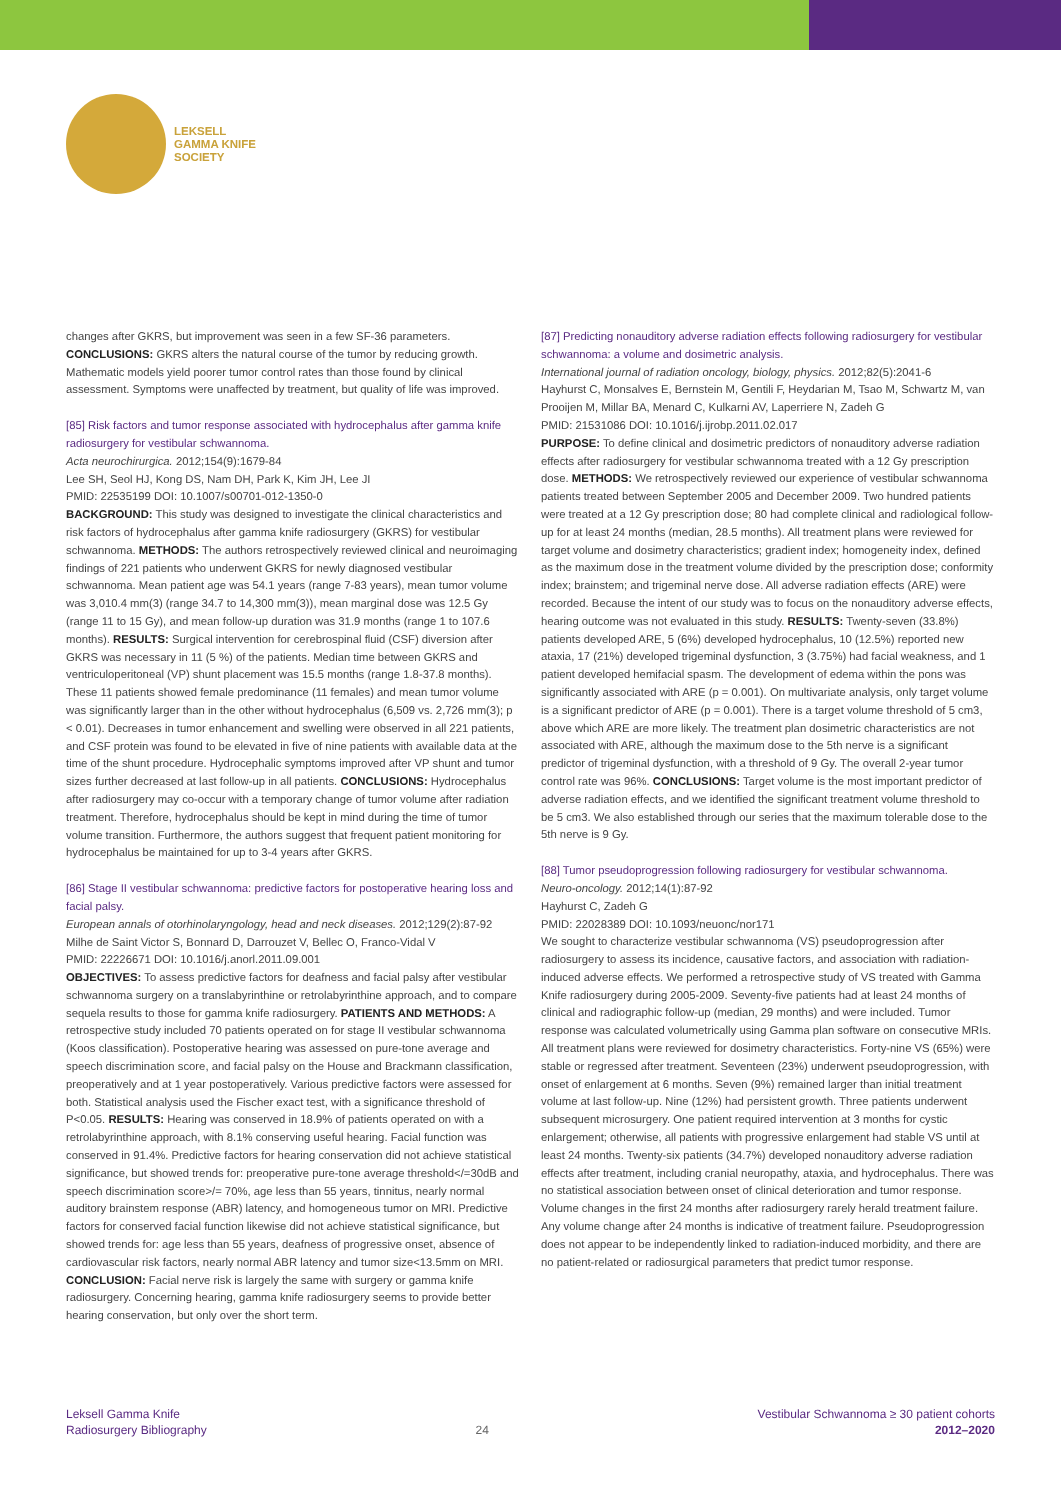LEKSELL
GAMMA KNIFE
SOCIETY
changes after GKRS, but improvement was seen in a few SF-36 parameters. CONCLUSIONS: GKRS alters the natural course of the tumor by reducing growth. Mathematic models yield poorer tumor control rates than those found by clinical assessment. Symptoms were unaffected by treatment, but quality of life was improved.
[85] Risk factors and tumor response associated with hydrocephalus after gamma knife radiosurgery for vestibular schwannoma.
Acta neurochirurgica. 2012;154(9):1679-84
Lee SH, Seol HJ, Kong DS, Nam DH, Park K, Kim JH, Lee JI
PMID: 22535199 DOI: 10.1007/s00701-012-1350-0
BACKGROUND: This study was designed to investigate the clinical characteristics and risk factors of hydrocephalus after gamma knife radiosurgery (GKRS) for vestibular schwannoma. METHODS: The authors retrospectively reviewed clinical and neuroimaging findings of 221 patients who underwent GKRS for newly diagnosed vestibular schwannoma. Mean patient age was 54.1 years (range 7-83 years), mean tumor volume was 3,010.4 mm(3) (range 34.7 to 14,300 mm(3)), mean marginal dose was 12.5 Gy (range 11 to 15 Gy), and mean follow-up duration was 31.9 months (range 1 to 107.6 months). RESULTS: Surgical intervention for cerebrospinal fluid (CSF) diversion after GKRS was necessary in 11 (5 %) of the patients. Median time between GKRS and ventriculoperitoneal (VP) shunt placement was 15.5 months (range 1.8-37.8 months). These 11 patients showed female predominance (11 females) and mean tumor volume was significantly larger than in the other without hydrocephalus (6,509 vs. 2,726 mm(3); p < 0.01). Decreases in tumor enhancement and swelling were observed in all 221 patients, and CSF protein was found to be elevated in five of nine patients with available data at the time of the shunt procedure. Hydrocephalic symptoms improved after VP shunt and tumor sizes further decreased at last follow-up in all patients. CONCLUSIONS: Hydrocephalus after radiosurgery may co-occur with a temporary change of tumor volume after radiation treatment. Therefore, hydrocephalus should be kept in mind during the time of tumor volume transition. Furthermore, the authors suggest that frequent patient monitoring for hydrocephalus be maintained for up to 3-4 years after GKRS.
[86] Stage II vestibular schwannoma: predictive factors for postoperative hearing loss and facial palsy.
European annals of otorhinolaryngology, head and neck diseases. 2012;129(2):87-92
Milhe de Saint Victor S, Bonnard D, Darrouzet V, Bellec O, Franco-Vidal V
PMID: 22226671 DOI: 10.1016/j.anorl.2011.09.001
OBJECTIVES: To assess predictive factors for deafness and facial palsy after vestibular schwannoma surgery on a translabyrinthine or retrolabyrinthine approach, and to compare sequela results to those for gamma knife radiosurgery. PATIENTS AND METHODS: A retrospective study included 70 patients operated on for stage II vestibular schwannoma (Koos classification). Postoperative hearing was assessed on pure-tone average and speech discrimination score, and facial palsy on the House and Brackmann classification, preoperatively and at 1 year postoperatively. Various predictive factors were assessed for both. Statistical analysis used the Fischer exact test, with a significance threshold of P<0.05. RESULTS: Hearing was conserved in 18.9% of patients operated on with a retrolabyrinthine approach, with 8.1% conserving useful hearing. Facial function was conserved in 91.4%. Predictive factors for hearing conservation did not achieve statistical significance, but showed trends for: preoperative pure-tone average threshold</=30dB and speech discrimination score>/= 70%, age less than 55 years, tinnitus, nearly normal auditory brainstem response (ABR) latency, and homogeneous tumor on MRI. Predictive factors for conserved facial function likewise did not achieve statistical significance, but showed trends for: age less than 55 years, deafness of progressive onset, absence of cardiovascular risk factors, nearly normal ABR latency and tumor size<13.5mm on MRI. CONCLUSION: Facial nerve risk is largely the same with surgery or gamma knife radiosurgery. Concerning hearing, gamma knife radiosurgery seems to provide better hearing conservation, but only over the short term.
[87] Predicting nonauditory adverse radiation effects following radiosurgery for vestibular schwannoma: a volume and dosimetric analysis.
International journal of radiation oncology, biology, physics. 2012;82(5):2041-6
Hayhurst C, Monsalves E, Bernstein M, Gentili F, Heydarian M, Tsao M, Schwartz M, van Prooijen M, Millar BA, Menard C, Kulkarni AV, Laperriere N, Zadeh G
PMID: 21531086 DOI: 10.1016/j.ijrobp.2011.02.017
PURPOSE: To define clinical and dosimetric predictors of nonauditory adverse radiation effects after radiosurgery for vestibular schwannoma treated with a 12 Gy prescription dose. METHODS: We retrospectively reviewed our experience of vestibular schwannoma patients treated between September 2005 and December 2009. Two hundred patients were treated at a 12 Gy prescription dose; 80 had complete clinical and radiological follow-up for at least 24 months (median, 28.5 months). All treatment plans were reviewed for target volume and dosimetry characteristics; gradient index; homogeneity index, defined as the maximum dose in the treatment volume divided by the prescription dose; conformity index; brainstem; and trigeminal nerve dose. All adverse radiation effects (ARE) were recorded. Because the intent of our study was to focus on the nonauditory adverse effects, hearing outcome was not evaluated in this study. RESULTS: Twenty-seven (33.8%) patients developed ARE, 5 (6%) developed hydrocephalus, 10 (12.5%) reported new ataxia, 17 (21%) developed trigeminal dysfunction, 3 (3.75%) had facial weakness, and 1 patient developed hemifacial spasm. The development of edema within the pons was significantly associated with ARE (p = 0.001). On multivariate analysis, only target volume is a significant predictor of ARE (p = 0.001). There is a target volume threshold of 5 cm3, above which ARE are more likely. The treatment plan dosimetric characteristics are not associated with ARE, although the maximum dose to the 5th nerve is a significant predictor of trigeminal dysfunction, with a threshold of 9 Gy. The overall 2-year tumor control rate was 96%. CONCLUSIONS: Target volume is the most important predictor of adverse radiation effects, and we identified the significant treatment volume threshold to be 5 cm3. We also established through our series that the maximum tolerable dose to the 5th nerve is 9 Gy.
[88] Tumor pseudoprogression following radiosurgery for vestibular schwannoma.
Neuro-oncology. 2012;14(1):87-92
Hayhurst C, Zadeh G
PMID: 22028389 DOI: 10.1093/neuonc/nor171
We sought to characterize vestibular schwannoma (VS) pseudoprogression after radiosurgery to assess its incidence, causative factors, and association with radiation-induced adverse effects. We performed a retrospective study of VS treated with Gamma Knife radiosurgery during 2005-2009. Seventy-five patients had at least 24 months of clinical and radiographic follow-up (median, 29 months) and were included. Tumor response was calculated volumetrically using Gamma plan software on consecutive MRIs. All treatment plans were reviewed for dosimetry characteristics. Forty-nine VS (65%) were stable or regressed after treatment. Seventeen (23%) underwent pseudoprogression, with onset of enlargement at 6 months. Seven (9%) remained larger than initial treatment volume at last follow-up. Nine (12%) had persistent growth. Three patients underwent subsequent microsurgery. One patient required intervention at 3 months for cystic enlargement; otherwise, all patients with progressive enlargement had stable VS until at least 24 months. Twenty-six patients (34.7%) developed nonauditory adverse radiation effects after treatment, including cranial neuropathy, ataxia, and hydrocephalus. There was no statistical association between onset of clinical deterioration and tumor response. Volume changes in the first 24 months after radiosurgery rarely herald treatment failure. Any volume change after 24 months is indicative of treatment failure. Pseudoprogression does not appear to be independently linked to radiation-induced morbidity, and there are no patient-related or radiosurgical parameters that predict tumor response.
Leksell Gamma Knife
Radiosurgery Bibliography
24
Vestibular Schwannoma ≥ 30 patient cohorts
2012–2020